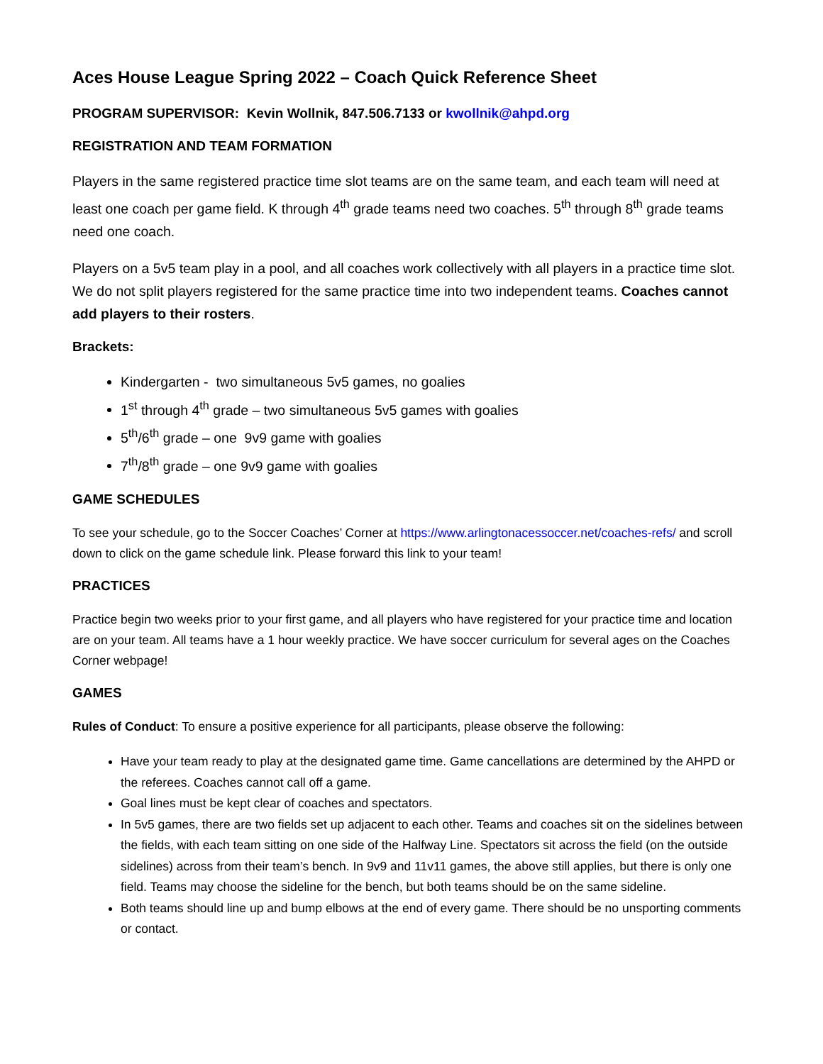Aces House League Spring 2022 – Coach Quick Reference Sheet
PROGRAM SUPERVISOR: Kevin Wollnik, 847.506.7133 or kwollnik@ahpd.org
REGISTRATION AND TEAM FORMATION
Players in the same registered practice time slot teams are on the same team, and each team will need at least one coach per game field. K through 4<sup>th</sup> grade teams need two coaches. 5<sup>th</sup> through 8<sup>th</sup> grade teams need one coach.
Players on a 5v5 team play in a pool, and all coaches work collectively with all players in a practice time slot. We do not split players registered for the same practice time into two independent teams. Coaches cannot add players to their rosters.
Brackets:
Kindergarten - two simultaneous 5v5 games, no goalies
1<sup>st</sup> through 4<sup>th</sup> grade – two simultaneous 5v5 games with goalies
5<sup>th</sup>/6<sup>th</sup> grade – one 9v9 game with goalies
7<sup>th</sup>/8<sup>th</sup> grade – one 9v9 game with goalies
GAME SCHEDULES
To see your schedule, go to the Soccer Coaches’ Corner at https://www.arlingtonacessoccer.net/coaches-refs/ and scroll down to click on the game schedule link. Please forward this link to your team!
PRACTICES
Practice begin two weeks prior to your first game, and all players who have registered for your practice time and location are on your team. All teams have a 1 hour weekly practice. We have soccer curriculum for several ages on the Coaches Corner webpage!
GAMES
Rules of Conduct: To ensure a positive experience for all participants, please observe the following:
Have your team ready to play at the designated game time. Game cancellations are determined by the AHPD or the referees. Coaches cannot call off a game.
Goal lines must be kept clear of coaches and spectators.
In 5v5 games, there are two fields set up adjacent to each other. Teams and coaches sit on the sidelines between the fields, with each team sitting on one side of the Halfway Line. Spectators sit across the field (on the outside sidelines) across from their team’s bench. In 9v9 and 11v11 games, the above still applies, but there is only one field. Teams may choose the sideline for the bench, but both teams should be on the same sideline.
Both teams should line up and bump elbows at the end of every game. There should be no unsporting comments or contact.